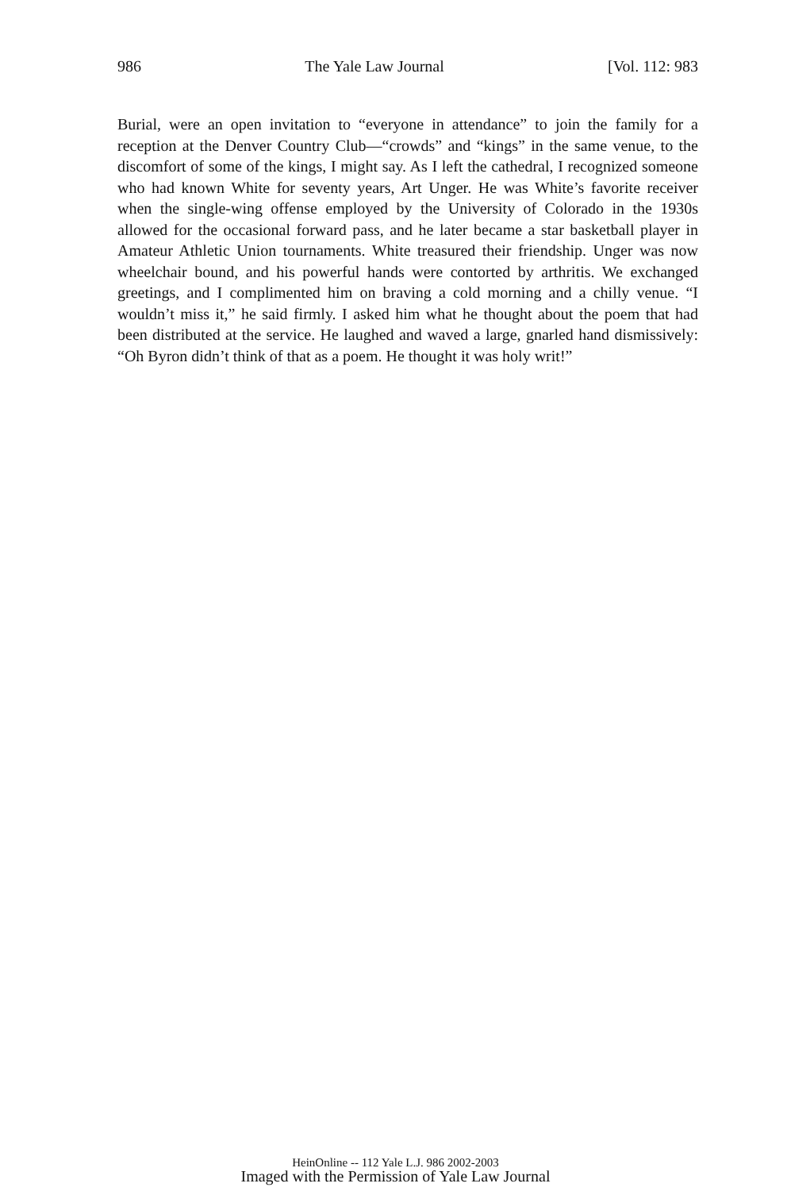986 The Yale Law Journal [Vol. 112: 983
Burial, were an open invitation to “everyone in attendance” to join the family for a reception at the Denver Country Club—“crowds” and “kings” in the same venue, to the discomfort of some of the kings, I might say. As I left the cathedral, I recognized someone who had known White for seventy years, Art Unger. He was White’s favorite receiver when the single-wing offense employed by the University of Colorado in the 1930s allowed for the occasional forward pass, and he later became a star basketball player in Amateur Athletic Union tournaments. White treasured their friendship. Unger was now wheelchair bound, and his powerful hands were contorted by arthritis. We exchanged greetings, and I complimented him on braving a cold morning and a chilly venue. “I wouldn’t miss it,” he said firmly. I asked him what he thought about the poem that had been distributed at the service. He laughed and waved a large, gnarled hand dismissively: “Oh Byron didn’t think of that as a poem. He thought it was holy writ!”
HeinOnline -- 112 Yale L.J. 986 2002-2003
Imaged with the Permission of Yale Law Journal